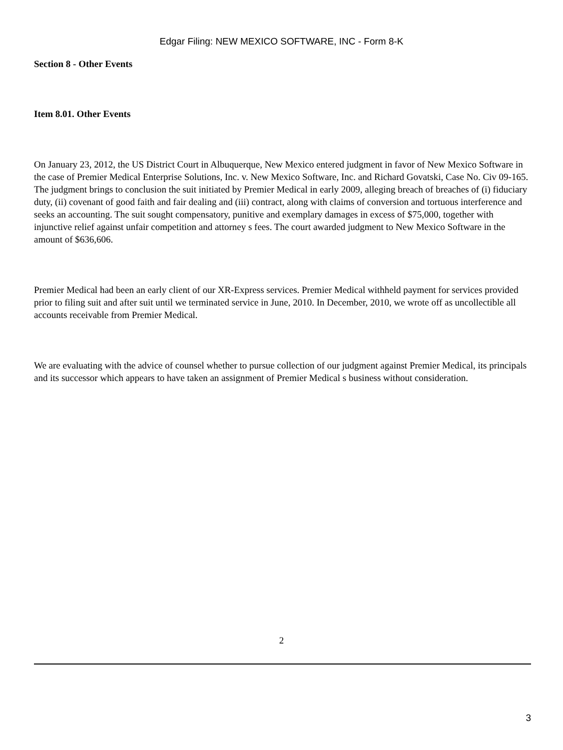Edgar Filing: NEW MEXICO SOFTWARE, INC - Form 8-K
Section 8 - Other Events
Item 8.01. Other Events
On January 23, 2012, the US District Court in Albuquerque, New Mexico entered judgment in favor of New Mexico Software in the case of Premier Medical Enterprise Solutions, Inc. v. New Mexico Software, Inc. and Richard Govatski, Case No. Civ 09-165. The judgment brings to conclusion the suit initiated by Premier Medical in early 2009, alleging breach of breaches of (i) fiduciary duty, (ii) covenant of good faith and fair dealing and (iii) contract, along with claims of conversion and tortuous interference and seeks an accounting. The suit sought compensatory, punitive and exemplary damages in excess of $75,000, together with injunctive relief against unfair competition and attorney s fees. The court awarded judgment to New Mexico Software in the amount of $636,606.
Premier Medical had been an early client of our XR-Express services. Premier Medical withheld payment for services provided prior to filing suit and after suit until we terminated service in June, 2010. In December, 2010, we wrote off as uncollectible all accounts receivable from Premier Medical.
We are evaluating with the advice of counsel whether to pursue collection of our judgment against Premier Medical, its principals and its successor which appears to have taken an assignment of Premier Medical s business without consideration.
2
3